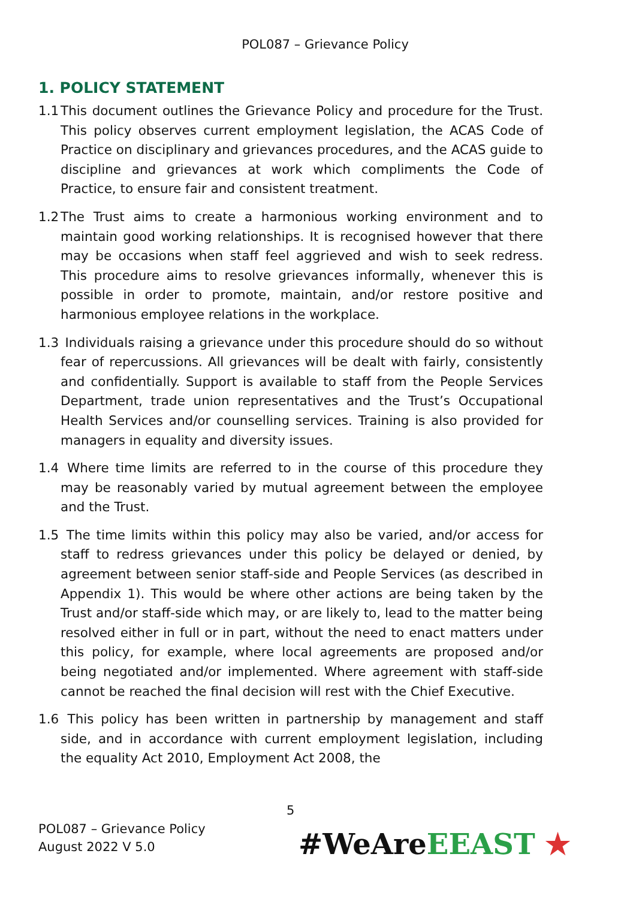POL087 – Grievance Policy
1. POLICY STATEMENT
1.1 This document outlines the Grievance Policy and procedure for the Trust. This policy observes current employment legislation, the ACAS Code of Practice on disciplinary and grievances procedures, and the ACAS guide to discipline and grievances at work which compliments the Code of Practice, to ensure fair and consistent treatment.
1.2 The Trust aims to create a harmonious working environment and to maintain good working relationships. It is recognised however that there may be occasions when staff feel aggrieved and wish to seek redress. This procedure aims to resolve grievances informally, whenever this is possible in order to promote, maintain, and/or restore positive and harmonious employee relations in the workplace.
1.3 Individuals raising a grievance under this procedure should do so without fear of repercussions. All grievances will be dealt with fairly, consistently and confidentially. Support is available to staff from the People Services Department, trade union representatives and the Trust’s Occupational Health Services and/or counselling services. Training is also provided for managers in equality and diversity issues.
1.4 Where time limits are referred to in the course of this procedure they may be reasonably varied by mutual agreement between the employee and the Trust.
1.5 The time limits within this policy may also be varied, and/or access for staff to redress grievances under this policy be delayed or denied, by agreement between senior staff-side and People Services (as described in Appendix 1). This would be where other actions are being taken by the Trust and/or staff-side which may, or are likely to, lead to the matter being resolved either in full or in part, without the need to enact matters under this policy, for example, where local agreements are proposed and/or being negotiated and/or implemented. Where agreement with staff-side cannot be reached the final decision will rest with the Chief Executive.
1.6 This policy has been written in partnership by management and staff side, and in accordance with current employment legislation, including the equality Act 2010, Employment Act 2008, the
5
POL087 – Grievance Policy
August 2022 V 5.0
#WeAreEEAST ★